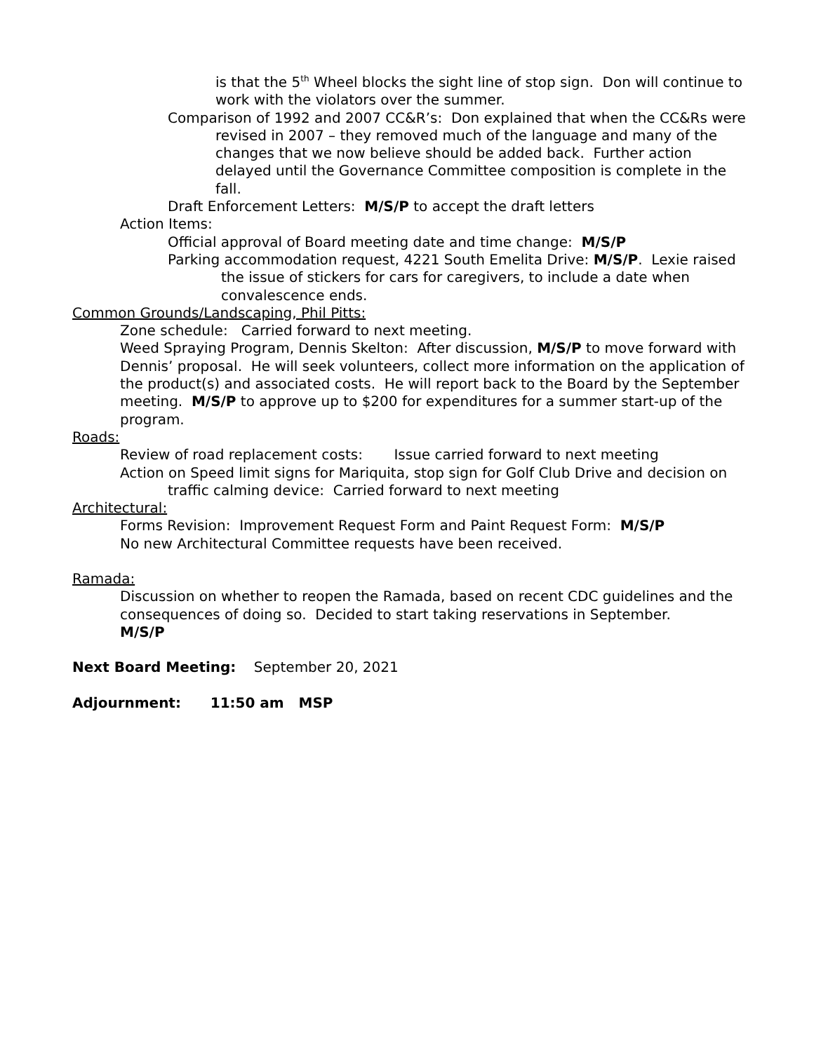is that the 5<sup>th</sup> Wheel blocks the sight line of stop sign. Don will continue to work with the violators over the summer.
Comparison of 1992 and 2007 CC&R’s: Don explained that when the CC&Rs were revised in 2007 – they removed much of the language and many of the changes that we now believe should be added back. Further action delayed until the Governance Committee composition is complete in the fall.
Draft Enforcement Letters: M/S/P to accept the draft letters
Action Items:
Official approval of Board meeting date and time change: M/S/P
Parking accommodation request, 4221 South Emelita Drive: M/S/P. Lexie raised the issue of stickers for cars for caregivers, to include a date when convalescence ends.
Common Grounds/Landscaping, Phil Pitts:
Zone schedule: Carried forward to next meeting.
Weed Spraying Program, Dennis Skelton: After discussion, M/S/P to move forward with Dennis’ proposal. He will seek volunteers, collect more information on the application of the product(s) and associated costs. He will report back to the Board by the September meeting. M/S/P to approve up to $200 for expenditures for a summer start-up of the program.
Roads:
Review of road replacement costs: Issue carried forward to next meeting
Action on Speed limit signs for Mariquita, stop sign for Golf Club Drive and decision on traffic calming device: Carried forward to next meeting
Architectural:
Forms Revision: Improvement Request Form and Paint Request Form: M/S/P
No new Architectural Committee requests have been received.
Ramada:
Discussion on whether to reopen the Ramada, based on recent CDC guidelines and the consequences of doing so. Decided to start taking reservations in September.
M/S/P
Next Board Meeting: September 20, 2021
Adjournment: 11:50 am MSP